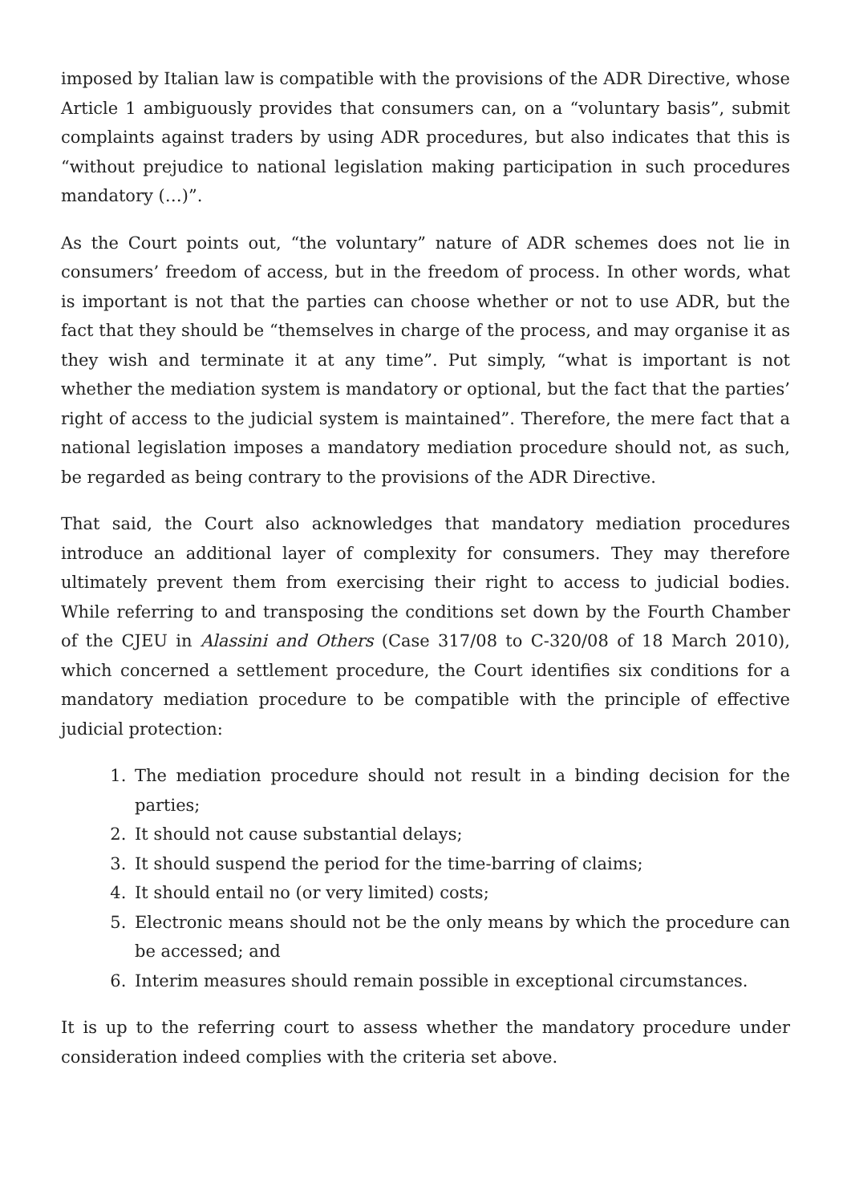imposed by Italian law is compatible with the provisions of the ADR Directive, whose Article 1 ambiguously provides that consumers can, on a “voluntary basis”, submit complaints against traders by using ADR procedures, but also indicates that this is “without prejudice to national legislation making participation in such procedures mandatory (…)”.
As the Court points out, “the voluntary” nature of ADR schemes does not lie in consumers’ freedom of access, but in the freedom of process. In other words, what is important is not that the parties can choose whether or not to use ADR, but the fact that they should be “themselves in charge of the process, and may organise it as they wish and terminate it at any time”. Put simply, “what is important is not whether the mediation system is mandatory or optional, but the fact that the parties’ right of access to the judicial system is maintained”. Therefore, the mere fact that a national legislation imposes a mandatory mediation procedure should not, as such, be regarded as being contrary to the provisions of the ADR Directive.
That said, the Court also acknowledges that mandatory mediation procedures introduce an additional layer of complexity for consumers. They may therefore ultimately prevent them from exercising their right to access to judicial bodies. While referring to and transposing the conditions set down by the Fourth Chamber of the CJEU in Alassini and Others (Case 317/08 to C-320/08 of 18 March 2010), which concerned a settlement procedure, the Court identifies six conditions for a mandatory mediation procedure to be compatible with the principle of effective judicial protection:
1. The mediation procedure should not result in a binding decision for the parties;
2. It should not cause substantial delays;
3. It should suspend the period for the time-barring of claims;
4. It should entail no (or very limited) costs;
5. Electronic means should not be the only means by which the procedure can be accessed; and
6. Interim measures should remain possible in exceptional circumstances.
It is up to the referring court to assess whether the mandatory procedure under consideration indeed complies with the criteria set above.